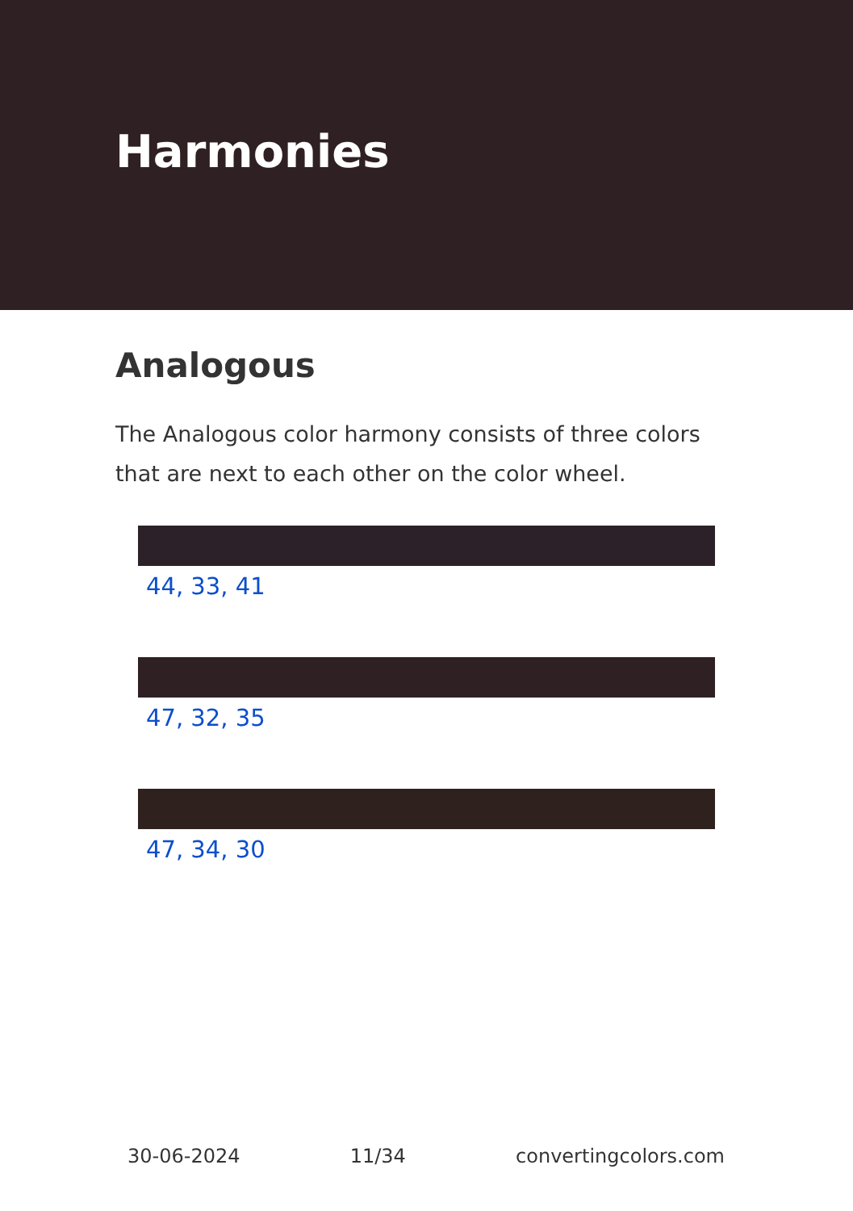Harmonies
Analogous
The Analogous color harmony consists of three colors that are next to each other on the color wheel.
44, 33, 41
47, 32, 35
47, 34, 30
30-06-2024 11/34 convertingcolors.com